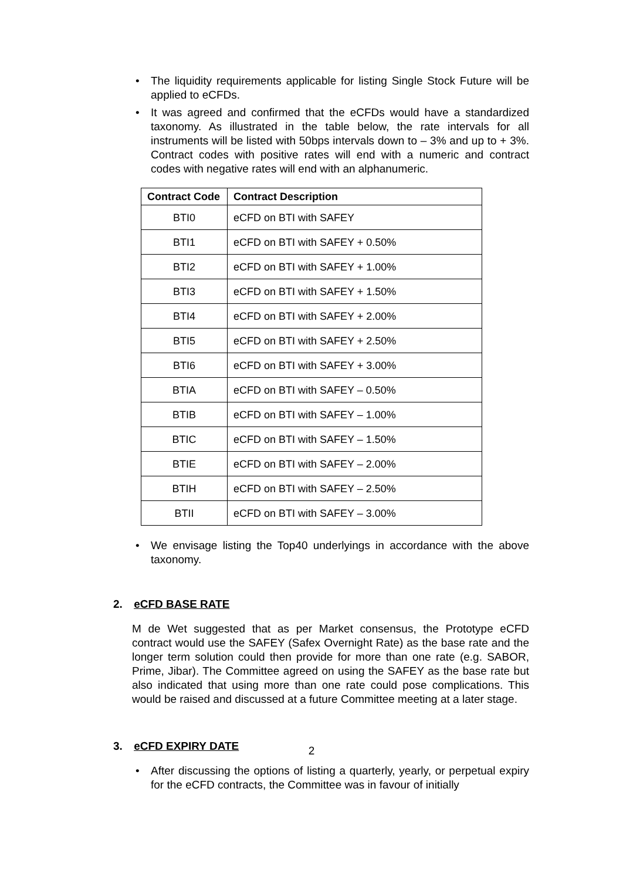• The liquidity requirements applicable for listing Single Stock Future will be applied to eCFDs.
• It was agreed and confirmed that the eCFDs would have a standardized taxonomy. As illustrated in the table below, the rate intervals for all instruments will be listed with 50bps intervals down to – 3% and up to + 3%. Contract codes with positive rates will end with a numeric and contract codes with negative rates will end with an alphanumeric.
| Contract Code | Contract Description |
| --- | --- |
| BTI0 | eCFD on BTI with SAFEY |
| BTI1 | eCFD on BTI with SAFEY + 0.50% |
| BTI2 | eCFD on BTI with SAFEY + 1.00% |
| BTI3 | eCFD on BTI with SAFEY + 1.50% |
| BTI4 | eCFD on BTI with SAFEY + 2.00% |
| BTI5 | eCFD on BTI with SAFEY + 2.50% |
| BTI6 | eCFD on BTI with SAFEY + 3.00% |
| BTIA | eCFD on BTI with SAFEY – 0.50% |
| BTIB | eCFD on BTI with SAFEY – 1.00% |
| BTIC | eCFD on BTI with SAFEY – 1.50% |
| BTIE | eCFD on BTI with SAFEY – 2.00% |
| BTIH | eCFD on BTI with SAFEY – 2.50% |
| BTII | eCFD on BTI with SAFEY – 3.00% |
• We envisage listing the Top40 underlyings in accordance with the above taxonomy.
2. eCFD BASE RATE
M de Wet suggested that as per Market consensus, the Prototype eCFD contract would use the SAFEY (Safex Overnight Rate) as the base rate and the longer term solution could then provide for more than one rate (e.g. SABOR, Prime, Jibar). The Committee agreed on using the SAFEY as the base rate but also indicated that using more than one rate could pose complications. This would be raised and discussed at a future Committee meeting at a later stage.
3. eCFD EXPIRY DATE
• After discussing the options of listing a quarterly, yearly, or perpetual expiry for the eCFD contracts, the Committee was in favour of initially
2